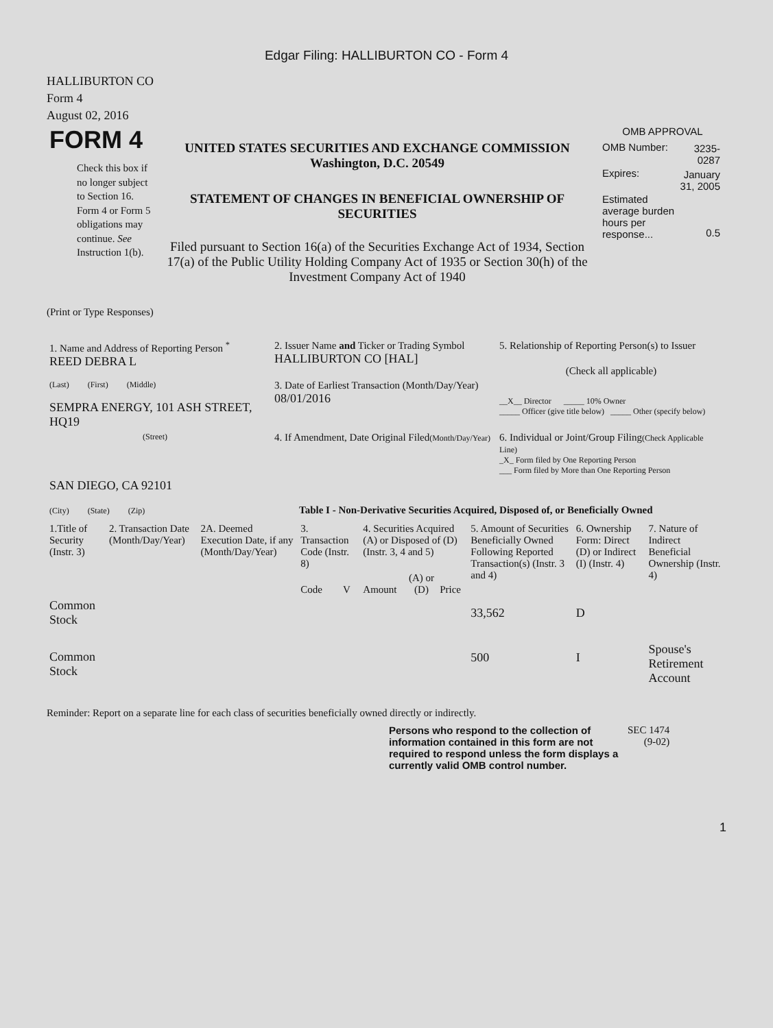Edgar Filing: HALLIBURTON CO - Form 4
HALLIBURTON CO
Form 4
August 02, 2016
| FORM 4 Check this box if no longer subject to Section 16. Form 4 or Form 5 obligations may continue. See Instruction 1(b). | UNITED STATES SECURITIES AND EXCHANGE COMMISSION Washington, D.C. 20549 STATEMENT OF CHANGES IN BENEFICIAL OWNERSHIP OF SECURITIES Filed pursuant to Section 16(a) of the Securities Exchange Act of 1934, Section 17(a) of the Public Utility Holding Company Act of 1935 or Section 30(h) of the Investment Company Act of 1940 | OMB APPROVAL / OMB Number: / 3235-0287 / / Expires: / January 31, 2005 / / Estimated average burden hours per response... / 0.5 / |
(Print or Type Responses)
| 1. Name and Address of Reporting Person <sup>*</sup> REED DEBRA L | 2. Issuer Name and Ticker or Trading Symbol HALLIBURTON CO [HAL] | 5. Relationship of Reporting Person(s) to Issuer (Check all applicable) |
| (Last) (First) (Middle) SEMPRA ENERGY, 101 ASH STREET, HQ19 | 3. Date of Earliest Transaction (Month/Day/Year) 08/01/2016 | __X__ Director _____ 10% Owner _____ Officer (give title below) _____ Other (specify below) |
| (Street) | 4. If Amendment, Date Original Filed (Month/Day/Year) | 6. Individual or Joint/Group Filing (Check Applicable Line) _X_ Form filed by One Reporting Person ___ Form filed by More than One Reporting Person |
| SAN DIEGO, CA 92101 (City) (State) (Zip) | Table I - Non-Derivative Securities Acquired, Disposed of, or Beneficially Owned | |
| 1.Title of Security (Instr. 3) | 2. Transaction Date (Month/Day/Year) | 2A. Deemed Execution Date, if any (Month/Day/Year) | 3. Transaction Code (Instr. 8) | | 4. Securities Acquired (A) or Disposed of (D) (Instr. 3, 4 and 5) | | | 5. Amount of Securities Beneficially Owned Following Reported Transaction(s) (Instr. 3 and 4) | 6. Ownership Form: Direct (D) or Indirect (I) (Instr. 4) | 7. Nature of Indirect Beneficial Ownership (Instr. 4) |
| --- | --- | --- | --- | --- | --- | --- | --- | --- | --- | --- |
| | | | Code | V | Amount | (A) or (D) | Price | | | |
| Common Stock | | | | | | | | 33,562 | D | |
| Common Stock | | | | | | | | 500 | I | Spouse's Retirement Account |
Reminder: Report on a separate line for each class of securities beneficially owned directly or indirectly.
| Persons who respond to the collection of information contained in this form are not required to respond unless the form displays a currently valid OMB control number. | SEC 1474 (9-02) |
1